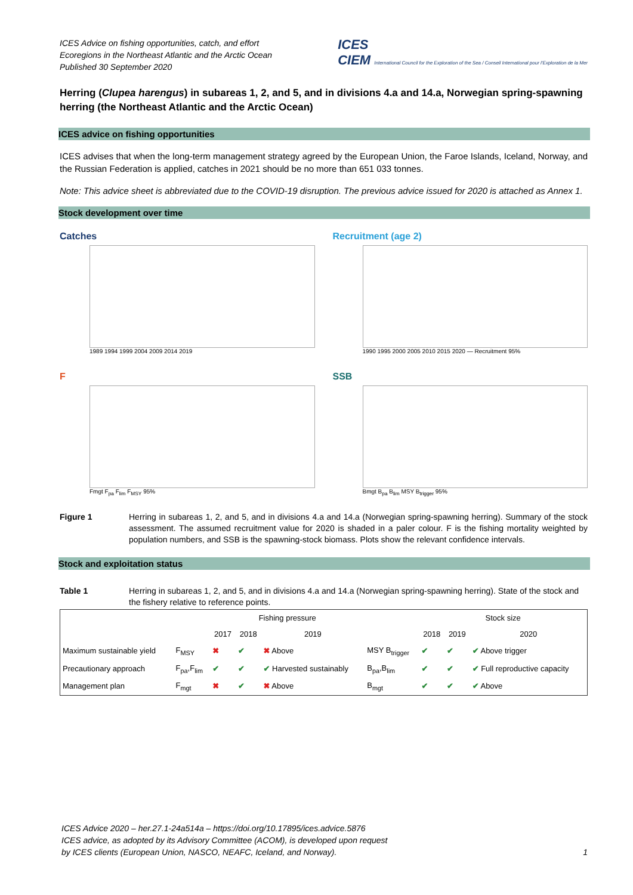ICES Advice on fishing opportunities, catch, and effort
Ecoregions in the Northeast Atlantic and the Arctic Ocean
Published 30 September 2020
ICES
CIEM International Council for the Exploration of the Sea / Conseil International pour l'Exploration de la Mer
Herring (Clupea harengus) in subareas 1, 2, and 5, and in divisions 4.a and 14.a, Norwegian spring-spawning herring (the Northeast Atlantic and the Arctic Ocean)
ICES advice on fishing opportunities
ICES advises that when the long-term management strategy agreed by the European Union, the Faroe Islands, Iceland, Norway, and the Russian Federation is applied, catches in 2021 should be no more than 651 033 tonnes.
Note: This advice sheet is abbreviated due to the COVID-19 disruption. The previous advice issued for 2020 is attached as Annex 1.
Stock development over time
Catches
1989 1994 1999 2004 2009 2014 2019
Recruitment (age 2)
1990 1995 2000 2005 2010 2015 2020 — Recruitment 95%
F
Fmgt F<sub>pa</sub> F<sub>lim</sub> F<sub>MSY</sub> 95%
SSB
Bmgt B<sub>pa</sub> B<sub>lim</sub> MSY B<sub>trigger</sub> 95%
Figure 1 Herring in subareas 1, 2, and 5, and in divisions 4.a and 14.a (Norwegian spring-spawning herring). Summary of the stock assessment. The assumed recruitment value for 2020 is shaded in a paler colour. F is the fishing mortality weighted by population numbers, and SSB is the spawning-stock biomass. Plots show the relevant confidence intervals.
Stock and exploitation status
Table 1 Herring in subareas 1, 2, and 5, and in divisions 4.a and 14.a (Norwegian spring-spawning herring). State of the stock and the fishery relative to reference points.
| | | Fishing pressure | | | | Stock size | | |
| --- | --- | --- | --- | --- | --- | --- | --- | --- |
| | | 2017 | 2018 | 2019 | | 2018 | 2019 | 2020 |
| Maximum sustainable yield | F<sub>MSY</sub> | ✖ | ✔ | ✖ Above | MSY B<sub>trigger</sub> | ✔ | ✔ | ✔ Above trigger |
| Precautionary approach | F<sub>pa</sub>,F<sub>lim</sub> | ✔ | ✔ | ✔ Harvested sustainably | B<sub>pa</sub>,B<sub>lim</sub> | ✔ | ✔ | ✔ Full reproductive capacity |
| Management plan | F<sub>mgt</sub> | ✖ | ✔ | ✖ Above | B<sub>mgt</sub> | ✔ | ✔ | ✔ Above |
ICES Advice 2020 – her.27.1-24a514a – https://doi.org/10.17895/ices.advice.5876
ICES advice, as adopted by its Advisory Committee (ACOM), is developed upon request
by ICES clients (European Union, NASCO, NEAFC, Iceland, and Norway). 1